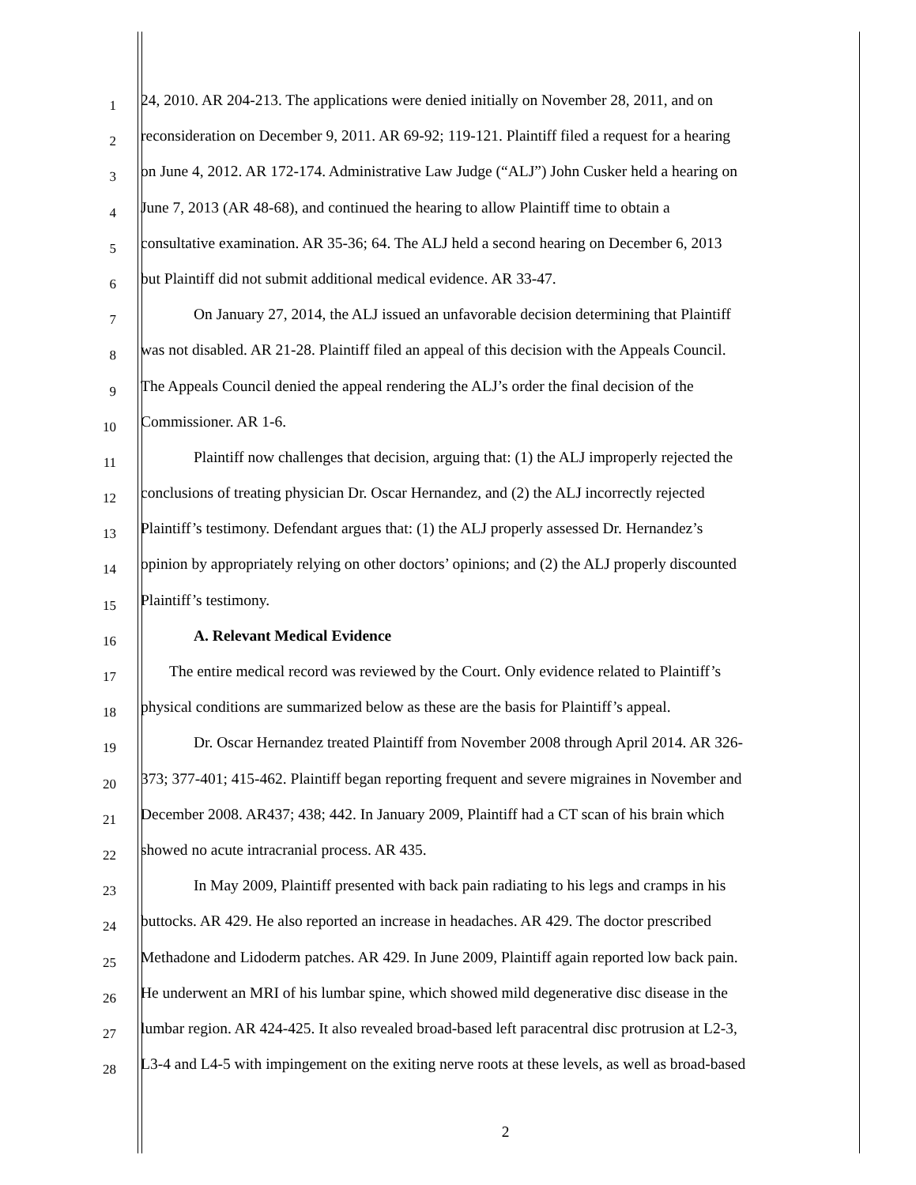1
24, 2010. AR 204-213. The applications were denied initially on November 28, 2011, and on
2
reconsideration on December 9, 2011. AR 69-92; 119-121. Plaintiff filed a request for a hearing
3
on June 4, 2012. AR 172-174. Administrative Law Judge (“ALJ”) John Cusker held a hearing on
4
June 7, 2013 (AR 48-68), and continued the hearing to allow Plaintiff time to obtain a
5
consultative examination. AR 35-36; 64. The ALJ held a second hearing on December 6, 2013
6
but Plaintiff did not submit additional medical evidence. AR 33-47.
7
On January 27, 2014, the ALJ issued an unfavorable decision determining that Plaintiff
8
was not disabled. AR 21-28. Plaintiff filed an appeal of this decision with the Appeals Council.
9
The Appeals Council denied the appeal rendering the ALJ’s order the final decision of the
10
Commissioner. AR 1-6.
11
Plaintiff now challenges that decision, arguing that: (1) the ALJ improperly rejected the
12
conclusions of treating physician Dr. Oscar Hernandez, and (2) the ALJ incorrectly rejected
13
Plaintiff’s testimony. Defendant argues that: (1) the ALJ properly assessed Dr. Hernandez’s
14
opinion by appropriately relying on other doctors’ opinions; and (2) the ALJ properly discounted
15
Plaintiff’s testimony.
16
A. Relevant Medical Evidence
17
The entire medical record was reviewed by the Court. Only evidence related to Plaintiff’s
18
physical conditions are summarized below as these are the basis for Plaintiff’s appeal.
19
Dr. Oscar Hernandez treated Plaintiff from November 2008 through April 2014. AR 326-
20
373; 377-401; 415-462. Plaintiff began reporting frequent and severe migraines in November and
21
December 2008. AR437; 438; 442. In January 2009, Plaintiff had a CT scan of his brain which
22
showed no acute intracranial process. AR 435.
23
In May 2009, Plaintiff presented with back pain radiating to his legs and cramps in his
24
buttocks. AR 429. He also reported an increase in headaches. AR 429. The doctor prescribed
25
Methadone and Lidoderm patches. AR 429. In June 2009, Plaintiff again reported low back pain.
26
He underwent an MRI of his lumbar spine, which showed mild degenerative disc disease in the
27
lumbar region. AR 424-425. It also revealed broad-based left paracentral disc protrusion at L2-3,
28
L3-4 and L4-5 with impingement on the exiting nerve roots at these levels, as well as broad-based
2